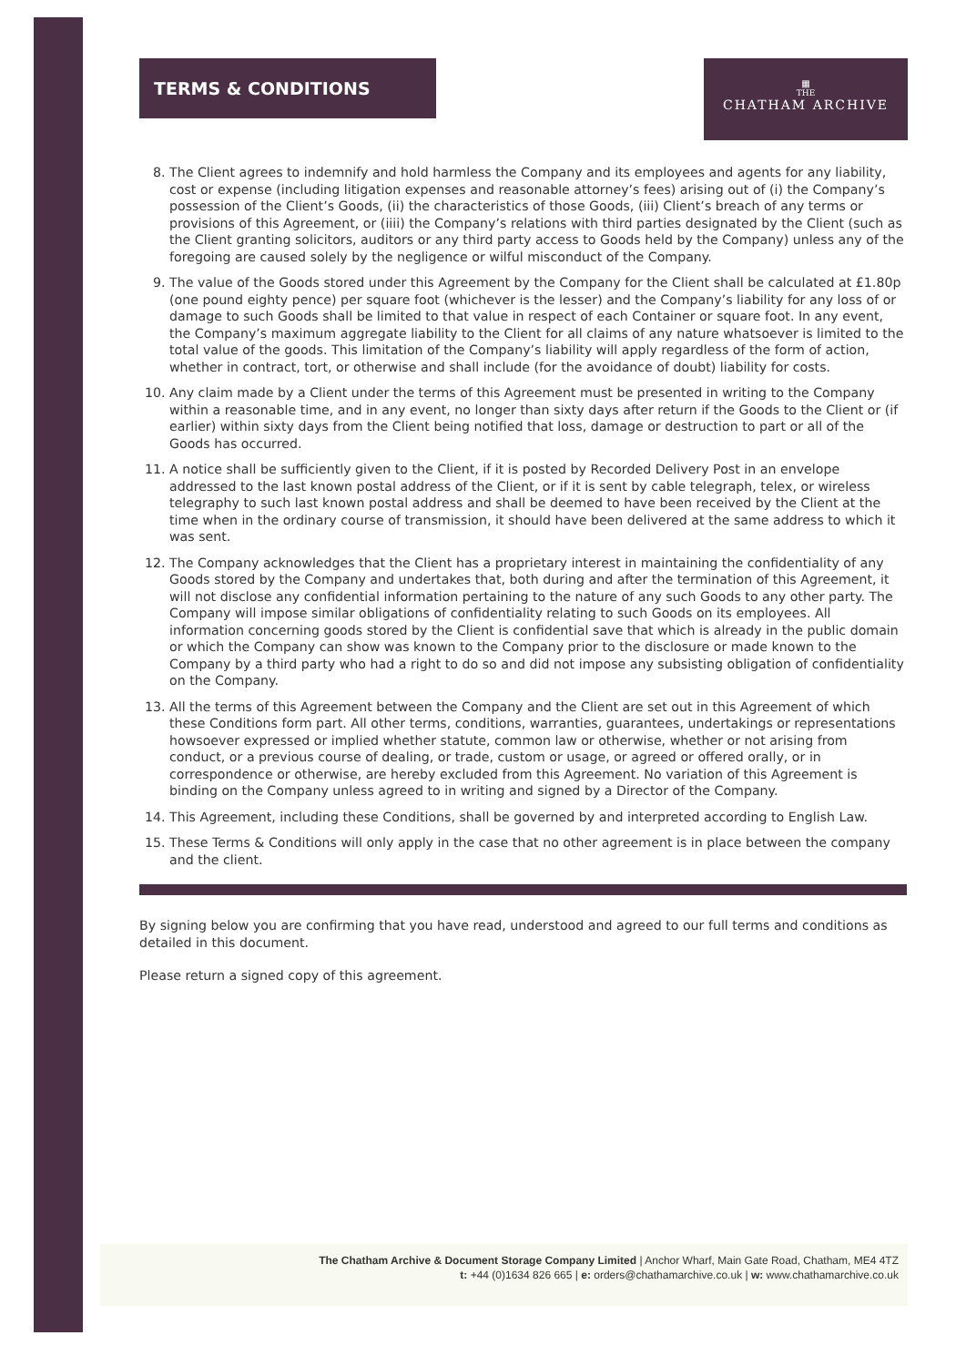TERMS & CONDITIONS
▦
THE
CHATHAM ARCHIVE
8. The Client agrees to indemnify and hold harmless the Company and its employees and agents for any liability, cost or expense (including litigation expenses and reasonable attorney’s fees) arising out of (i) the Company’s possession of the Client’s Goods, (ii) the characteristics of those Goods, (iii) Client’s breach of any terms or provisions of this Agreement, or (iiii) the Company’s relations with third parties designated by the Client (such as the Client granting solicitors, auditors or any third party access to Goods held by the Company) unless any of the foregoing are caused solely by the negligence or wilful misconduct of the Company.
9. The value of the Goods stored under this Agreement by the Company for the Client shall be calculated at £1.80p (one pound eighty pence) per square foot (whichever is the lesser) and the Company’s liability for any loss of or damage to such Goods shall be limited to that value in respect of each Container or square foot. In any event, the Company’s maximum aggregate liability to the Client for all claims of any nature whatsoever is limited to the total value of the goods. This limitation of the Company’s liability will apply regardless of the form of action, whether in contract, tort, or otherwise and shall include (for the avoidance of doubt) liability for costs.
10. Any claim made by a Client under the terms of this Agreement must be presented in writing to the Company within a reasonable time, and in any event, no longer than sixty days after return if the Goods to the Client or (if earlier) within sixty days from the Client being notified that loss, damage or destruction to part or all of the Goods has occurred.
11. A notice shall be sufficiently given to the Client, if it is posted by Recorded Delivery Post in an envelope addressed to the last known postal address of the Client, or if it is sent by cable telegraph, telex, or wireless telegraphy to such last known postal address and shall be deemed to have been received by the Client at the time when in the ordinary course of transmission, it should have been delivered at the same address to which it was sent.
12. The Company acknowledges that the Client has a proprietary interest in maintaining the confidentiality of any Goods stored by the Company and undertakes that, both during and after the termination of this Agreement, it will not disclose any confidential information pertaining to the nature of any such Goods to any other party. The Company will impose similar obligations of confidentiality relating to such Goods on its employees. All information concerning goods stored by the Client is confidential save that which is already in the public domain or which the Company can show was known to the Company prior to the disclosure or made known to the Company by a third party who had a right to do so and did not impose any subsisting obligation of confidentiality on the Company.
13. All the terms of this Agreement between the Company and the Client are set out in this Agreement of which these Conditions form part. All other terms, conditions, warranties, guarantees, undertakings or representations howsoever expressed or implied whether statute, common law or otherwise, whether or not arising from conduct, or a previous course of dealing, or trade, custom or usage, or agreed or offered orally, or in correspondence or otherwise, are hereby excluded from this Agreement. No variation of this Agreement is binding on the Company unless agreed to in writing and signed by a Director of the Company.
14. This Agreement, including these Conditions, shall be governed by and interpreted according to English Law.
15. These Terms & Conditions will only apply in the case that no other agreement is in place between the company and the client.
By signing below you are confirming that you have read, understood and agreed to our full terms and conditions as detailed in this document.
Please return a signed copy of this agreement.
The Chatham Archive & Document Storage Company Limited | Anchor Wharf, Main Gate Road, Chatham, ME4 4TZ
t: +44 (0)1634 826 665 | e: orders@chathamarchive.co.uk | w: www.chathamarchive.co.uk